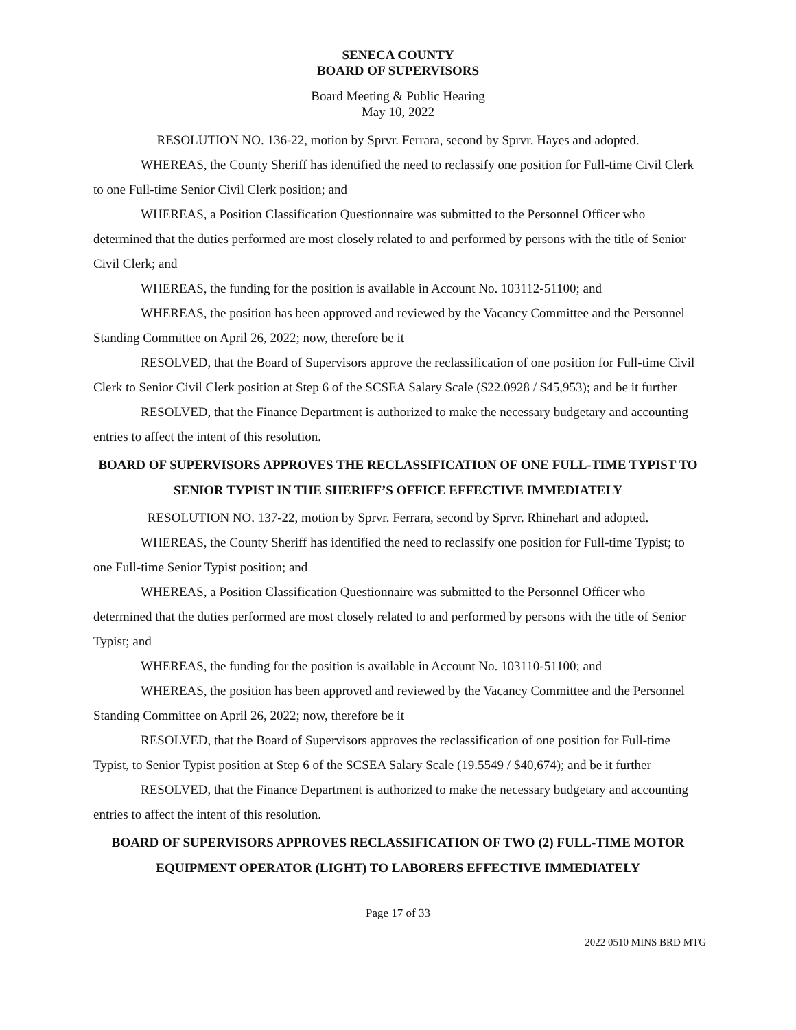SENECA COUNTY
BOARD OF SUPERVISORS
Board Meeting & Public Hearing
May 10, 2022
RESOLUTION NO. 136-22, motion by Sprvr. Ferrara, second by Sprvr. Hayes and adopted.
WHEREAS, the County Sheriff has identified the need to reclassify one position for Full-time Civil Clerk to one Full-time Senior Civil Clerk position; and
WHEREAS, a Position Classification Questionnaire was submitted to the Personnel Officer who determined that the duties performed are most closely related to and performed by persons with the title of Senior Civil Clerk; and
WHEREAS, the funding for the position is available in Account No. 103112-51100; and
WHEREAS, the position has been approved and reviewed by the Vacancy Committee and the Personnel Standing Committee on April 26, 2022; now, therefore be it
RESOLVED, that the Board of Supervisors approve the reclassification of one position for Full-time Civil Clerk to Senior Civil Clerk position at Step 6 of the SCSEA Salary Scale ($22.0928 / $45,953); and be it further
RESOLVED, that the Finance Department is authorized to make the necessary budgetary and accounting entries to affect the intent of this resolution.
BOARD OF SUPERVISORS APPROVES THE RECLASSIFICATION OF ONE FULL-TIME TYPIST TO SENIOR TYPIST IN THE SHERIFF’S OFFICE EFFECTIVE IMMEDIATELY
RESOLUTION NO. 137-22, motion by Sprvr. Ferrara, second by Sprvr. Rhinehart and adopted.
WHEREAS, the County Sheriff has identified the need to reclassify one position for Full-time Typist; to one Full-time Senior Typist position; and
WHEREAS, a Position Classification Questionnaire was submitted to the Personnel Officer who determined that the duties performed are most closely related to and performed by persons with the title of Senior Typist; and
WHEREAS, the funding for the position is available in Account No. 103110-51100; and
WHEREAS, the position has been approved and reviewed by the Vacancy Committee and the Personnel Standing Committee on April 26, 2022; now, therefore be it
RESOLVED, that the Board of Supervisors approves the reclassification of one position for Full-time Typist, to Senior Typist position at Step 6 of the SCSEA Salary Scale (19.5549 / $40,674); and be it further
RESOLVED, that the Finance Department is authorized to make the necessary budgetary and accounting entries to affect the intent of this resolution.
BOARD OF SUPERVISORS APPROVES RECLASSIFICATION OF TWO (2) FULL-TIME MOTOR EQUIPMENT OPERATOR (LIGHT) TO LABORERS EFFECTIVE IMMEDIATELY
Page 17 of 33
2022 0510 MINS BRD MTG